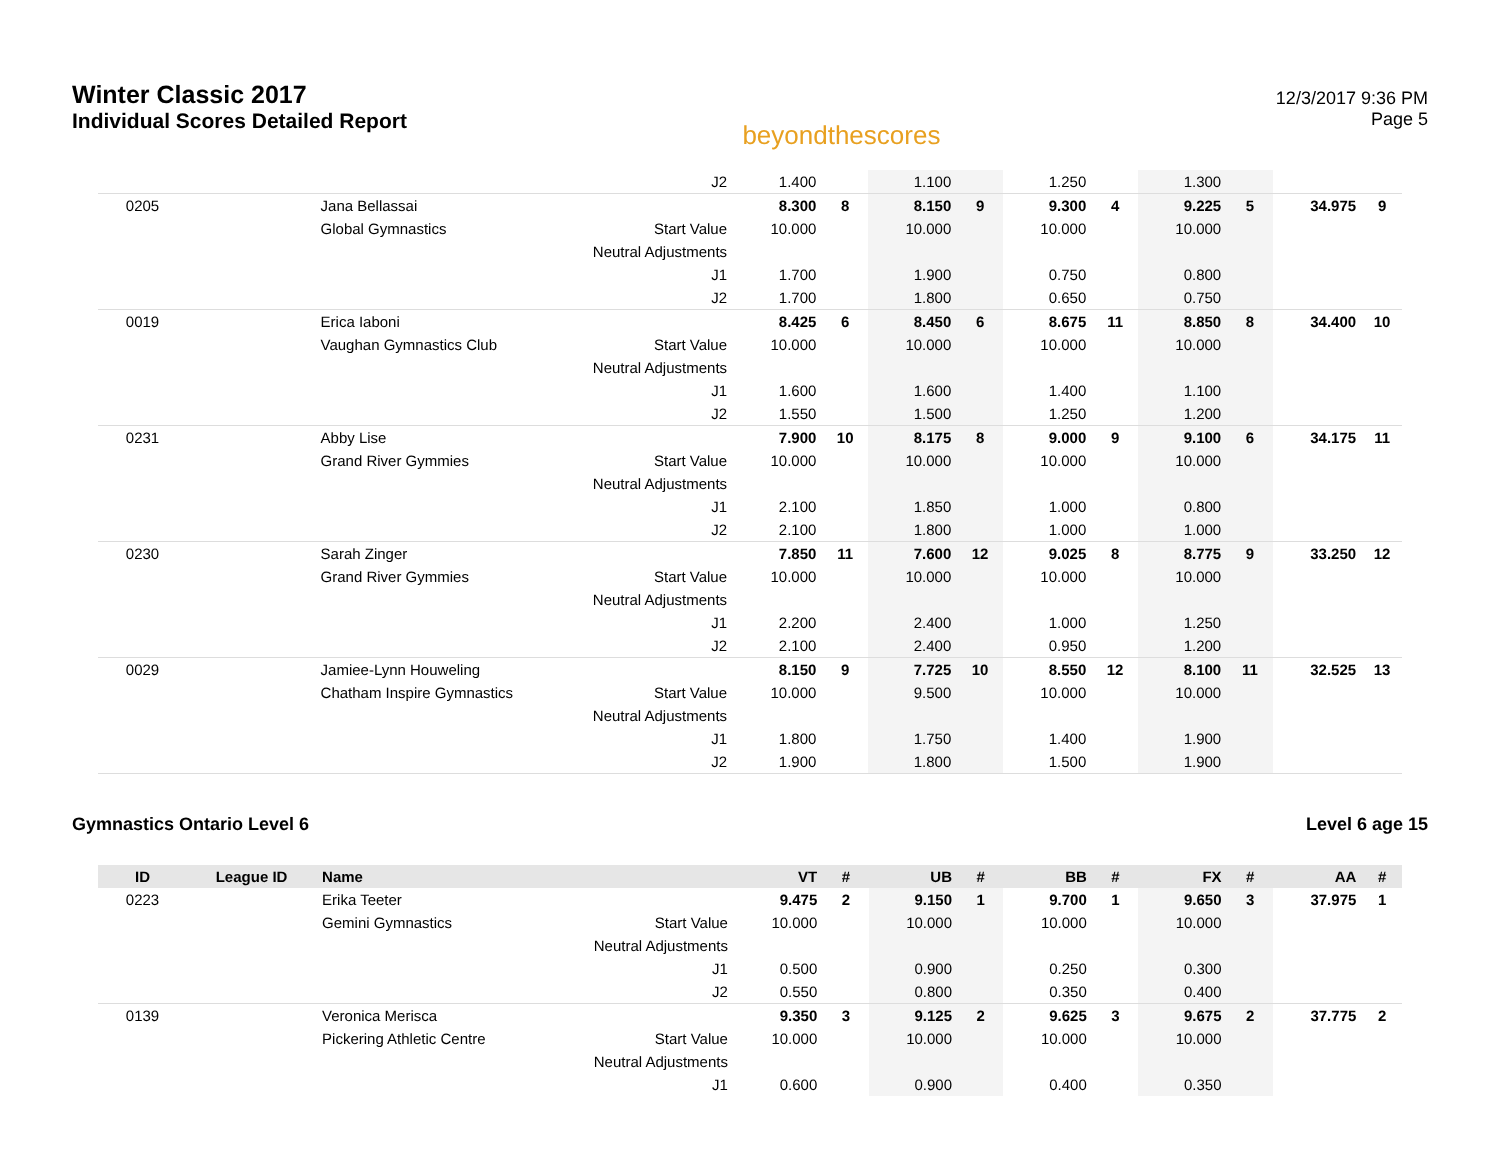Winter Classic 2017
Individual Scores Detailed Report
beyondthescores
12/3/2017 9:36 PM
Page 5
| | | | J2 | 1.400 | | 1.100 | | 1.250 | | 1.300 | | | |
| 0205 | | Jana Bellassai | | 8.300 | 8 | 8.150 | 9 | 9.300 | 4 | 9.225 | 5 | 34.975 | 9 |
| | | Global Gymnastics | Start Value | 10.000 | | 10.000 | | 10.000 | | 10.000 | | | |
| | | | Neutral Adjustments | | | | | | | | | | |
| | | | J1 | 1.700 | | 1.900 | | 0.750 | | 0.800 | | | |
| | | | J2 | 1.700 | | 1.800 | | 0.650 | | 0.750 | | | |
| 0019 | | Erica Iaboni | | 8.425 | 6 | 8.450 | 6 | 8.675 | 11 | 8.850 | 8 | 34.400 | 10 |
| | | Vaughan Gymnastics Club | Start Value | 10.000 | | 10.000 | | 10.000 | | 10.000 | | | |
| | | | Neutral Adjustments | | | | | | | | | | |
| | | | J1 | 1.600 | | 1.600 | | 1.400 | | 1.100 | | | |
| | | | J2 | 1.550 | | 1.500 | | 1.250 | | 1.200 | | | |
| 0231 | | Abby Lise | | 7.900 | 10 | 8.175 | 8 | 9.000 | 9 | 9.100 | 6 | 34.175 | 11 |
| | | Grand River Gymmies | Start Value | 10.000 | | 10.000 | | 10.000 | | 10.000 | | | |
| | | | Neutral Adjustments | | | | | | | | | | |
| | | | J1 | 2.100 | | 1.850 | | 1.000 | | 0.800 | | | |
| | | | J2 | 2.100 | | 1.800 | | 1.000 | | 1.000 | | | |
| 0230 | | Sarah Zinger | | 7.850 | 11 | 7.600 | 12 | 9.025 | 8 | 8.775 | 9 | 33.250 | 12 |
| | | Grand River Gymmies | Start Value | 10.000 | | 10.000 | | 10.000 | | 10.000 | | | |
| | | | Neutral Adjustments | | | | | | | | | | |
| | | | J1 | 2.200 | | 2.400 | | 1.000 | | 1.250 | | | |
| | | | J2 | 2.100 | | 2.400 | | 0.950 | | 1.200 | | | |
| 0029 | | Jamiee-Lynn Houweling | | 8.150 | 9 | 7.725 | 10 | 8.550 | 12 | 8.100 | 11 | 32.525 | 13 |
| | | Chatham Inspire Gymnastics | Start Value | 10.000 | | 9.500 | | 10.000 | | 10.000 | | | |
| | | | Neutral Adjustments | | | | | | | | | | |
| | | | J1 | 1.800 | | 1.750 | | 1.400 | | 1.900 | | | |
| | | | J2 | 1.900 | | 1.800 | | 1.500 | | 1.900 | | | |
Gymnastics Ontario Level 6 Level 6 age 15
| ID | League ID | Name | | VT | # | UB | # | BB | # | FX | # | AA | # |
| --- | --- | --- | --- | --- | --- | --- | --- | --- | --- | --- | --- | --- | --- |
| 0223 | | Erika Teeter | | 9.475 | 2 | 9.150 | 1 | 9.700 | 1 | 9.650 | 3 | 37.975 | 1 |
| | | Gemini Gymnastics | Start Value | 10.000 | | 10.000 | | 10.000 | | 10.000 | | | |
| | | | Neutral Adjustments | | | | | | | | | | |
| | | | J1 | 0.500 | | 0.900 | | 0.250 | | 0.300 | | | |
| | | | J2 | 0.550 | | 0.800 | | 0.350 | | 0.400 | | | |
| 0139 | | Veronica Merisca | | 9.350 | 3 | 9.125 | 2 | 9.625 | 3 | 9.675 | 2 | 37.775 | 2 |
| | | Pickering Athletic Centre | Start Value | 10.000 | | 10.000 | | 10.000 | | 10.000 | | | |
| | | | Neutral Adjustments | | | | | | | | | | |
| | | | J1 | 0.600 | | 0.900 | | 0.400 | | 0.350 | | | |